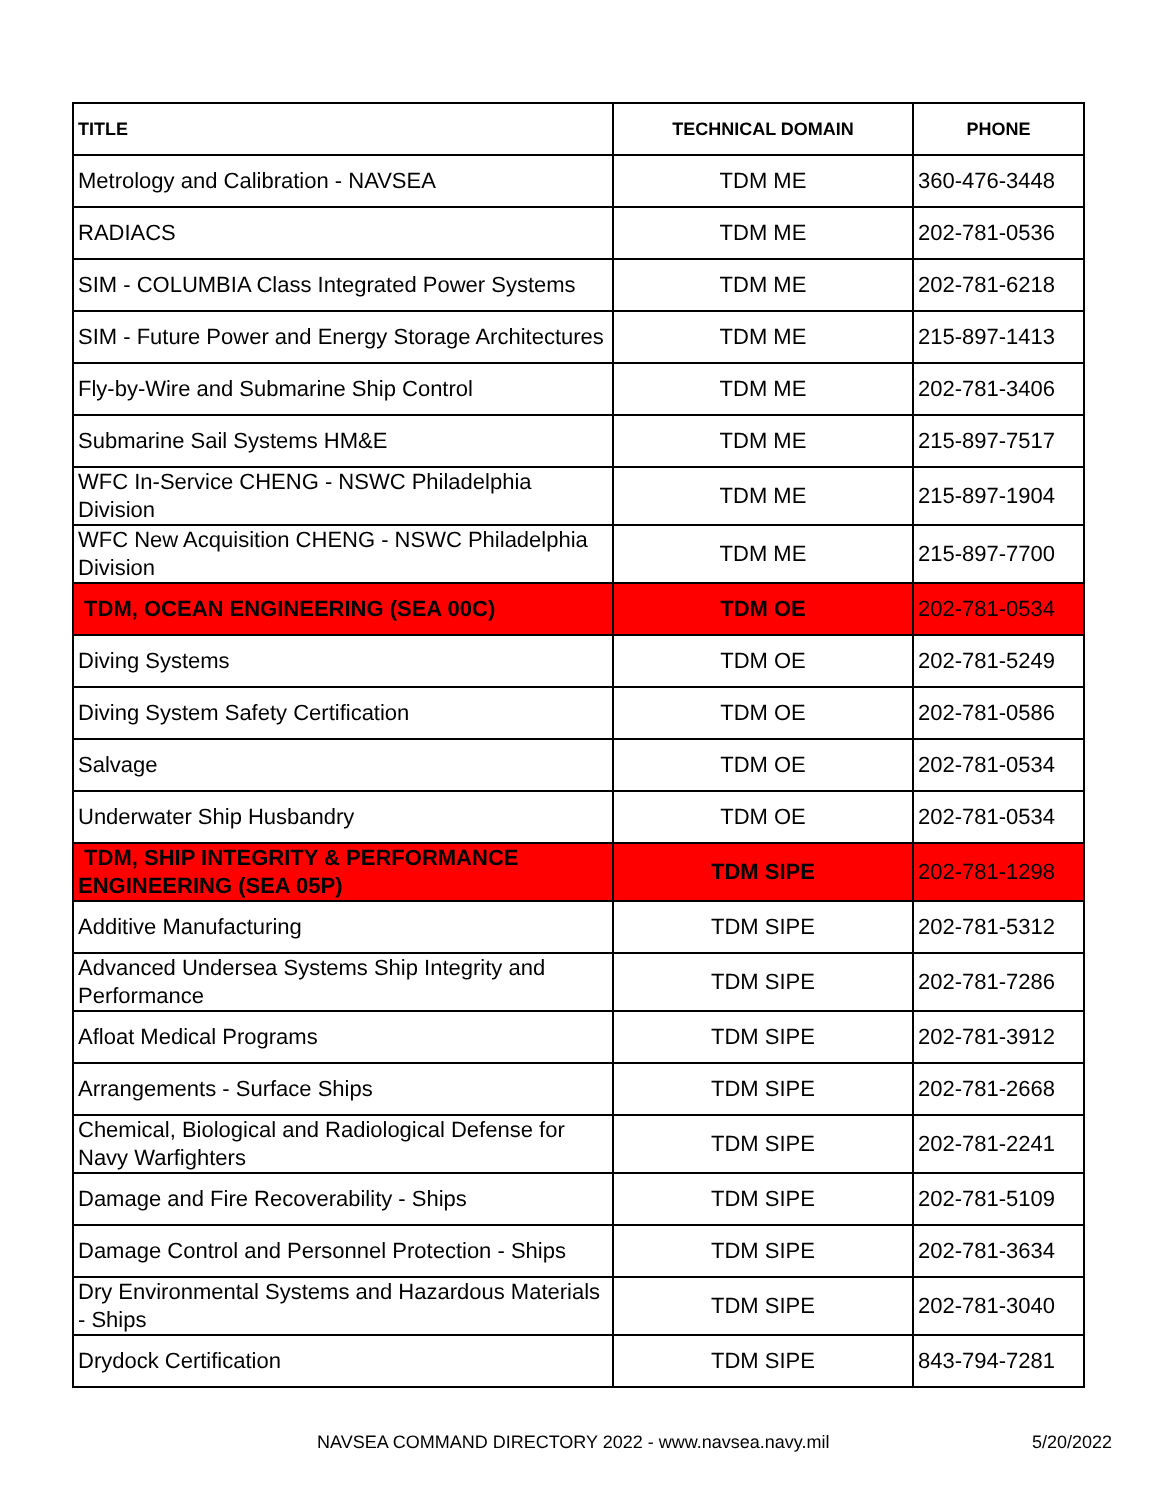| TITLE | TECHNICAL DOMAIN | PHONE |
| --- | --- | --- |
| Metrology and Calibration - NAVSEA | TDM ME | 360-476-3448 |
| RADIACS | TDM ME | 202-781-0536 |
| SIM - COLUMBIA Class Integrated Power Systems | TDM ME | 202-781-6218 |
| SIM - Future Power and Energy Storage Architectures | TDM ME | 215-897-1413 |
| Fly-by-Wire and Submarine Ship Control | TDM ME | 202-781-3406 |
| Submarine Sail Systems HM&E | TDM ME | 215-897-7517 |
| WFC In-Service CHENG - NSWC Philadelphia Division | TDM ME | 215-897-1904 |
| WFC New Acquisition CHENG - NSWC Philadelphia Division | TDM ME | 215-897-7700 |
| TDM, OCEAN ENGINEERING (SEA 00C) | TDM OE | 202-781-0534 |
| Diving Systems | TDM OE | 202-781-5249 |
| Diving System Safety Certification | TDM OE | 202-781-0586 |
| Salvage | TDM OE | 202-781-0534 |
| Underwater Ship Husbandry | TDM OE | 202-781-0534 |
| TDM, SHIP INTEGRITY & PERFORMANCE ENGINEERING (SEA 05P) | TDM SIPE | 202-781-1298 |
| Additive Manufacturing | TDM SIPE | 202-781-5312 |
| Advanced Undersea Systems Ship Integrity and Performance | TDM SIPE | 202-781-7286 |
| Afloat Medical Programs | TDM SIPE | 202-781-3912 |
| Arrangements - Surface Ships | TDM SIPE | 202-781-2668 |
| Chemical, Biological and Radiological Defense for Navy Warfighters | TDM SIPE | 202-781-2241 |
| Damage and Fire Recoverability - Ships | TDM SIPE | 202-781-5109 |
| Damage Control and Personnel Protection - Ships | TDM SIPE | 202-781-3634 |
| Dry Environmental Systems and Hazardous Materials - Ships | TDM SIPE | 202-781-3040 |
| Drydock Certification | TDM SIPE | 843-794-7281 |
NAVSEA COMMAND DIRECTORY 2022 - www.navsea.navy.mil 5/20/2022